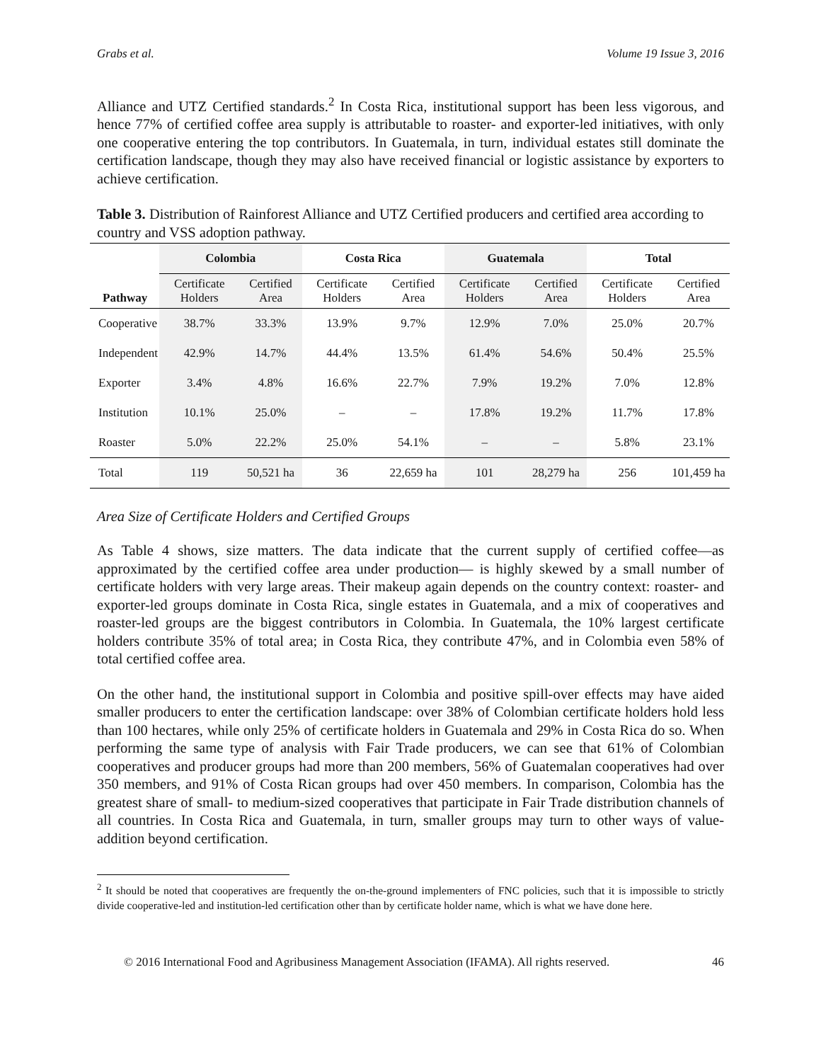Grabs et al. Volume 19 Issue 3, 2016
Alliance and UTZ Certified standards.<sup>2</sup> In Costa Rica, institutional support has been less vigorous, and hence 77% of certified coffee area supply is attributable to roaster- and exporter-led initiatives, with only one cooperative entering the top contributors. In Guatemala, in turn, individual estates still dominate the certification landscape, though they may also have received financial or logistic assistance by exporters to achieve certification.
Table 3. Distribution of Rainforest Alliance and UTZ Certified producers and certified area according to country and VSS adoption pathway.
| | Colombia | | Costa Rica | | Guatemala | | Total | |
| --- | --- | --- | --- | --- | --- | --- | --- | --- |
| Pathway | Certificate Holders | Certified Area | Certificate Holders | Certified Area | Certificate Holders | Certified Area | Certificate Holders | Certified Area |
| Cooperative | 38.7% | 33.3% | 13.9% | 9.7% | 12.9% | 7.0% | 25.0% | 20.7% |
| Independent | 42.9% | 14.7% | 44.4% | 13.5% | 61.4% | 54.6% | 50.4% | 25.5% |
| Exporter | 3.4% | 4.8% | 16.6% | 22.7% | 7.9% | 19.2% | 7.0% | 12.8% |
| Institution | 10.1% | 25.0% | – | – | 17.8% | 19.2% | 11.7% | 17.8% |
| Roaster | 5.0% | 22.2% | 25.0% | 54.1% | – | – | 5.8% | 23.1% |
| Total | 119 | 50,521 ha | 36 | 22,659 ha | 101 | 28,279 ha | 256 | 101,459 ha |
Area Size of Certificate Holders and Certified Groups
As Table 4 shows, size matters. The data indicate that the current supply of certified coffee—as approximated by the certified coffee area under production— is highly skewed by a small number of certificate holders with very large areas. Their makeup again depends on the country context: roaster- and exporter-led groups dominate in Costa Rica, single estates in Guatemala, and a mix of cooperatives and roaster-led groups are the biggest contributors in Colombia. In Guatemala, the 10% largest certificate holders contribute 35% of total area; in Costa Rica, they contribute 47%, and in Colombia even 58% of total certified coffee area.
On the other hand, the institutional support in Colombia and positive spill-over effects may have aided smaller producers to enter the certification landscape: over 38% of Colombian certificate holders hold less than 100 hectares, while only 25% of certificate holders in Guatemala and 29% in Costa Rica do so. When performing the same type of analysis with Fair Trade producers, we can see that 61% of Colombian cooperatives and producer groups had more than 200 members, 56% of Guatemalan cooperatives had over 350 members, and 91% of Costa Rican groups had over 450 members. In comparison, Colombia has the greatest share of small- to medium-sized cooperatives that participate in Fair Trade distribution channels of all countries. In Costa Rica and Guatemala, in turn, smaller groups may turn to other ways of value-addition beyond certification.
<sup>2</sup> It should be noted that cooperatives are frequently the on-the-ground implementers of FNC policies, such that it is impossible to strictly divide cooperative-led and institution-led certification other than by certificate holder name, which is what we have done here.
© 2016 International Food and Agribusiness Management Association (IFAMA). All rights reserved. 46